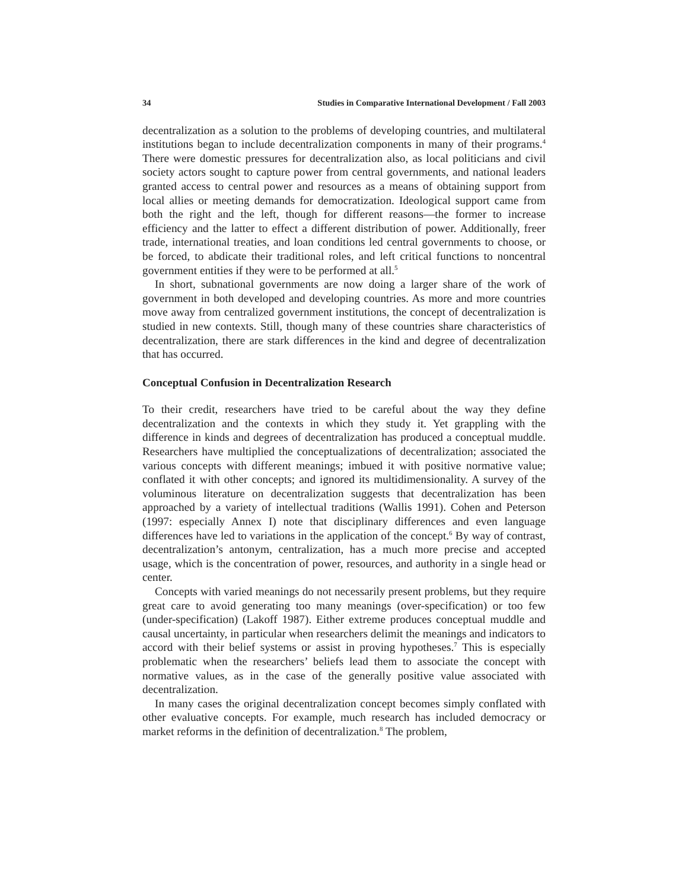34 Studies in Comparative International Development / Fall 2003
decentralization as a solution to the problems of developing countries, and multilateral institutions began to include decentralization components in many of their programs.<sup>4</sup> There were domestic pressures for decentralization also, as local politicians and civil society actors sought to capture power from central governments, and national leaders granted access to central power and resources as a means of obtaining support from local allies or meeting demands for democratization. Ideological support came from both the right and the left, though for different reasons—the former to increase efficiency and the latter to effect a different distribution of power. Additionally, freer trade, international treaties, and loan conditions led central governments to choose, or be forced, to abdicate their traditional roles, and left critical functions to noncentral government entities if they were to be performed at all.<sup>5</sup>
In short, subnational governments are now doing a larger share of the work of government in both developed and developing countries. As more and more countries move away from centralized government institutions, the concept of decentralization is studied in new contexts. Still, though many of these countries share characteristics of decentralization, there are stark differences in the kind and degree of decentralization that has occurred.
Conceptual Confusion in Decentralization Research
To their credit, researchers have tried to be careful about the way they define decentralization and the contexts in which they study it. Yet grappling with the difference in kinds and degrees of decentralization has produced a conceptual muddle. Researchers have multiplied the conceptualizations of decentralization; associated the various concepts with different meanings; imbued it with positive normative value; conflated it with other concepts; and ignored its multidimensionality. A survey of the voluminous literature on decentralization suggests that decentralization has been approached by a variety of intellectual traditions (Wallis 1991). Cohen and Peterson (1997: especially Annex I) note that disciplinary differences and even language differences have led to variations in the application of the concept.<sup>6</sup> By way of contrast, decentralization’s antonym, centralization, has a much more precise and accepted usage, which is the concentration of power, resources, and authority in a single head or center.
Concepts with varied meanings do not necessarily present problems, but they require great care to avoid generating too many meanings (over-specification) or too few (under-specification) (Lakoff 1987). Either extreme produces conceptual muddle and causal uncertainty, in particular when researchers delimit the meanings and indicators to accord with their belief systems or assist in proving hypotheses.<sup>7</sup> This is especially problematic when the researchers’ beliefs lead them to associate the concept with normative values, as in the case of the generally positive value associated with decentralization.
In many cases the original decentralization concept becomes simply conflated with other evaluative concepts. For example, much research has included democracy or market reforms in the definition of decentralization.<sup>8</sup> The problem,